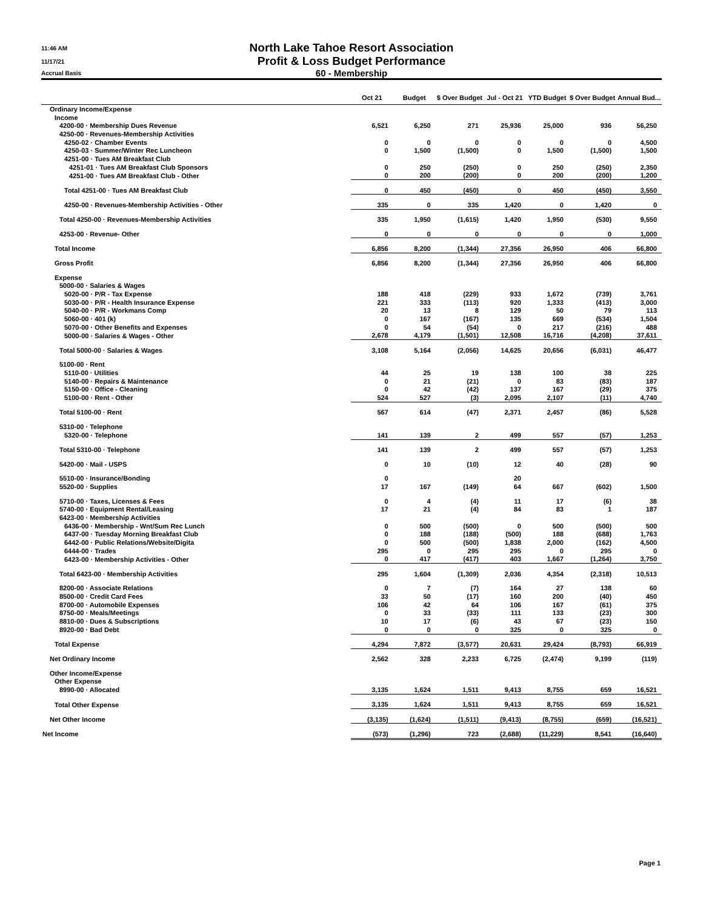11:46 AM
North Lake Tahoe Resort Association
11/17/21
Profit & Loss Budget Performance
Accrual Basis
60 - Membership
| | Oct 21 | Budget | $ Over Budget | Jul - Oct 21 | YTD Budget | $ Over Budget | Annual Bud... |
| --- | --- | --- | --- | --- | --- | --- | --- |
| Ordinary Income/Expense | | | | | | | |
| Income | | | | | | | |
| 4200-00 · Membership Dues Revenue | 6,521 | 6,250 | 271 | 25,936 | 25,000 | 936 | 56,250 |
| 4250-00 · Revenues-Membership Activities | | | | | | | |
| 4250-02 · Chamber Events | 0 | 0 | 0 | 0 | 0 | 0 | 4,500 |
| 4250-03 · Summer/Winter Rec Luncheon | 0 | 1,500 | (1,500) | 0 | 1,500 | (1,500) | 1,500 |
| 4251-00 · Tues AM Breakfast Club | | | | | | | |
| 4251-01 · Tues AM Breakfast Club Sponsors | 0 | 250 | (250) | 0 | 250 | (250) | 2,350 |
| 4251-00 · Tues AM Breakfast Club - Other | 0 | 200 | (200) | 0 | 200 | (200) | 1,200 |
| Total 4251-00 · Tues AM Breakfast Club | 0 | 450 | (450) | 0 | 450 | (450) | 3,550 |
| 4250-00 · Revenues-Membership Activities - Other | 335 | 0 | 335 | 1,420 | 0 | 1,420 | 0 |
| Total 4250-00 · Revenues-Membership Activities | 335 | 1,950 | (1,615) | 1,420 | 1,950 | (530) | 9,550 |
| 4253-00 · Revenue- Other | 0 | 0 | 0 | 0 | 0 | 0 | 1,000 |
| Total Income | 6,856 | 8,200 | (1,344) | 27,356 | 26,950 | 406 | 66,800 |
| Gross Profit | 6,856 | 8,200 | (1,344) | 27,356 | 26,950 | 406 | 66,800 |
| Expense | | | | | | | |
| 5000-00 · Salaries & Wages | | | | | | | |
| 5020-00 · P/R - Tax Expense | 188 | 418 | (229) | 933 | 1,672 | (739) | 3,761 |
| 5030-00 · P/R - Health Insurance Expense | 221 | 333 | (113) | 920 | 1,333 | (413) | 3,000 |
| 5040-00 · P/R - Workmans Comp | 20 | 13 | 8 | 129 | 50 | 79 | 113 |
| 5060-00 · 401 (k) | 0 | 167 | (167) | 135 | 669 | (534) | 1,504 |
| 5070-00 · Other Benefits and Expenses | 0 | 54 | (54) | 0 | 217 | (216) | 488 |
| 5000-00 · Salaries & Wages - Other | 2,678 | 4,179 | (1,501) | 12,508 | 16,716 | (4,208) | 37,611 |
| Total 5000-00 · Salaries & Wages | 3,108 | 5,164 | (2,056) | 14,625 | 20,656 | (6,031) | 46,477 |
| 5100-00 · Rent | | | | | | | |
| 5110-00 · Utilities | 44 | 25 | 19 | 138 | 100 | 38 | 225 |
| 5140-00 · Repairs & Maintenance | 0 | 21 | (21) | 0 | 83 | (83) | 187 |
| 5150-00 · Office - Cleaning | 0 | 42 | (42) | 137 | 167 | (29) | 375 |
| 5100-00 · Rent - Other | 524 | 527 | (3) | 2,095 | 2,107 | (11) | 4,740 |
| Total 5100-00 · Rent | 567 | 614 | (47) | 2,371 | 2,457 | (86) | 5,528 |
| 5310-00 · Telephone | | | | | | | |
| 5320-00 · Telephone | 141 | 139 | 2 | 499 | 557 | (57) | 1,253 |
| Total 5310-00 · Telephone | 141 | 139 | 2 | 499 | 557 | (57) | 1,253 |
| 5420-00 · Mail - USPS | 0 | 10 | (10) | 12 | 40 | (28) | 90 |
| 5510-00 · Insurance/Bonding | 0 | | | 20 | | | |
| 5520-00 · Supplies | 17 | 167 | (149) | 64 | 667 | (602) | 1,500 |
| 5710-00 · Taxes, Licenses & Fees | 0 | 4 | (4) | 11 | 17 | (6) | 38 |
| 5740-00 · Equipment Rental/Leasing | 17 | 21 | (4) | 84 | 83 | 1 | 187 |
| 6423-00 · Membership Activities | | | | | | | |
| 6436-00 · Membership - Wnt/Sum Rec Lunch | 0 | 500 | (500) | 0 | 500 | (500) | 500 |
| 6437-00 · Tuesday Morning Breakfast Club | 0 | 188 | (188) | (500) | 188 | (688) | 1,763 |
| 6442-00 · Public Relations/Website/Digita | 0 | 500 | (500) | 1,838 | 2,000 | (162) | 4,500 |
| 6444-00 · Trades | 295 | 0 | 295 | 295 | 0 | 295 | 0 |
| 6423-00 · Membership Activities - Other | 0 | 417 | (417) | 403 | 1,667 | (1,264) | 3,750 |
| Total 6423-00 · Membership Activities | 295 | 1,604 | (1,309) | 2,036 | 4,354 | (2,318) | 10,513 |
| 8200-00 · Associate Relations | 0 | 7 | (7) | 164 | 27 | 138 | 60 |
| 8500-00 · Credit Card Fees | 33 | 50 | (17) | 160 | 200 | (40) | 450 |
| 8700-00 · Automobile Expenses | 106 | 42 | 64 | 106 | 167 | (61) | 375 |
| 8750-00 · Meals/Meetings | 0 | 33 | (33) | 111 | 133 | (23) | 300 |
| 8810-00 · Dues & Subscriptions | 10 | 17 | (6) | 43 | 67 | (23) | 150 |
| 8920-00 · Bad Debt | 0 | 0 | 0 | 325 | 0 | 325 | 0 |
| Total Expense | 4,294 | 7,872 | (3,577) | 20,631 | 29,424 | (8,793) | 66,919 |
| Net Ordinary Income | 2,562 | 328 | 2,233 | 6,725 | (2,474) | 9,199 | (119) |
| Other Income/Expense | | | | | | | |
| Other Expense | | | | | | | |
| 8990-00 · Allocated | 3,135 | 1,624 | 1,511 | 9,413 | 8,755 | 659 | 16,521 |
| Total Other Expense | 3,135 | 1,624 | 1,511 | 9,413 | 8,755 | 659 | 16,521 |
| Net Other Income | (3,135) | (1,624) | (1,511) | (9,413) | (8,755) | (659) | (16,521) |
| Net Income | (573) | (1,296) | 723 | (2,688) | (11,229) | 8,541 | (16,640) |
Page 1